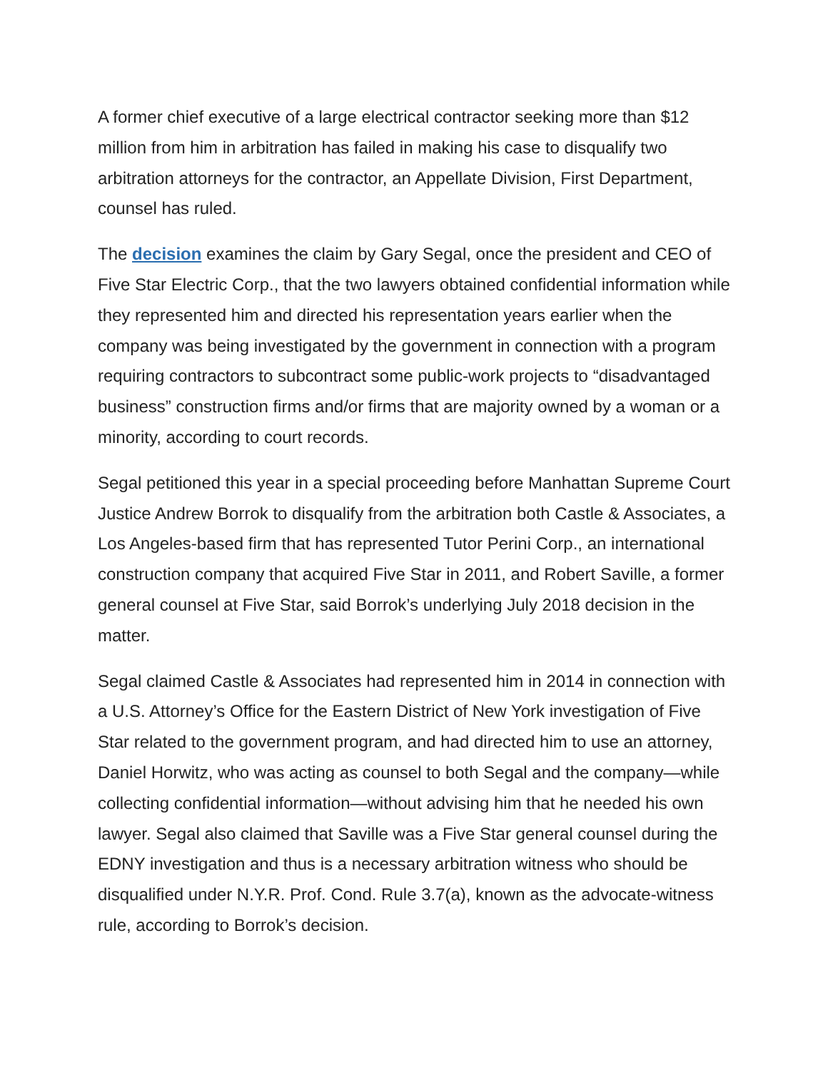A former chief executive of a large electrical contractor seeking more than $12 million from him in arbitration has failed in making his case to disqualify two arbitration attorneys for the contractor, an Appellate Division, First Department, counsel has ruled.
The decision examines the claim by Gary Segal, once the president and CEO of Five Star Electric Corp., that the two lawyers obtained confidential information while they represented him and directed his representation years earlier when the company was being investigated by the government in connection with a program requiring contractors to subcontract some public-work projects to “disadvantaged business” construction firms and/or firms that are majority owned by a woman or a minority, according to court records.
Segal petitioned this year in a special proceeding before Manhattan Supreme Court Justice Andrew Borrok to disqualify from the arbitration both Castle & Associates, a Los Angeles-based firm that has represented Tutor Perini Corp., an international construction company that acquired Five Star in 2011, and Robert Saville, a former general counsel at Five Star, said Borrok’s underlying July 2018 decision in the matter.
Segal claimed Castle & Associates had represented him in 2014 in connection with a U.S. Attorney’s Office for the Eastern District of New York investigation of Five Star related to the government program, and had directed him to use an attorney, Daniel Horwitz, who was acting as counsel to both Segal and the company—while collecting confidential information—without advising him that he needed his own lawyer. Segal also claimed that Saville was a Five Star general counsel during the EDNY investigation and thus is a necessary arbitration witness who should be disqualified under N.Y.R. Prof. Cond. Rule 3.7(a), known as the advocate-witness rule, according to Borrok’s decision.